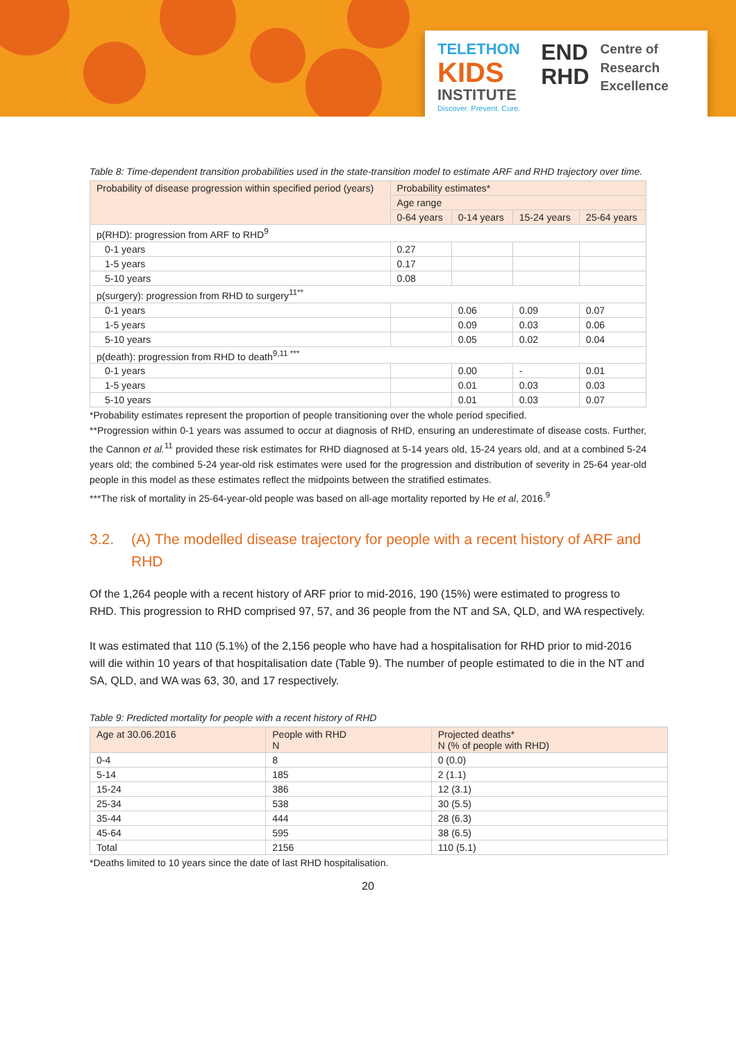TELETHON
KIDS
INSTITUTE
Discover. Prevent. Cure.
END
RHD
Centre of
Research
Excellence
Table 8: Time-dependent transition probabilities used in the state-transition model to estimate ARF and RHD trajectory over time.
| Probability of disease progression within specified period (years) | Probability estimates* | | | |
| --- | --- | --- | --- | --- |
| | Age range | | | |
| | 0-64 years | 0-14 years | 15-24 years | 25-64 years |
| p(RHD): progression from ARF to RHD<sup>9</sup> | | | | |
| 0-1 years | 0.27 | | | |
| 1-5 years | 0.17 | | | |
| 5-10 years | 0.08 | | | |
| p(surgery): progression from RHD to surgery<sup>11**</sup> | | | | |
| 0-1 years | | 0.06 | 0.09 | 0.07 |
| 1-5 years | | 0.09 | 0.03 | 0.06 |
| 5-10 years | | 0.05 | 0.02 | 0.04 |
| p(death): progression from RHD to death<sup>9,11 ***</sup> | | | | |
| 0-1 years | | 0.00 | - | 0.01 |
| 1-5 years | | 0.01 | 0.03 | 0.03 |
| 5-10 years | | 0.01 | 0.03 | 0.07 |
*Probability estimates represent the proportion of people transitioning over the whole period specified.
**Progression within 0-1 years was assumed to occur at diagnosis of RHD, ensuring an underestimate of disease costs. Further, the Cannon et al.<sup>11</sup> provided these risk estimates for RHD diagnosed at 5-14 years old, 15-24 years old, and at a combined 5-24 years old; the combined 5-24 year-old risk estimates were used for the progression and distribution of severity in 25-64 year-old people in this model as these estimates reflect the midpoints between the stratified estimates.
***The risk of mortality in 25-64-year-old people was based on all-age mortality reported by He et al, 2016.<sup>9</sup>
3.2. (A) The modelled disease trajectory for people with a recent history of ARF and RHD
Of the 1,264 people with a recent history of ARF prior to mid-2016, 190 (15%) were estimated to progress to RHD. This progression to RHD comprised 97, 57, and 36 people from the NT and SA, QLD, and WA respectively.
It was estimated that 110 (5.1%) of the 2,156 people who have had a hospitalisation for RHD prior to mid-2016 will die within 10 years of that hospitalisation date (Table 9). The number of people estimated to die in the NT and SA, QLD, and WA was 63, 30, and 17 respectively.
Table 9: Predicted mortality for people with a recent history of RHD
| Age at 30.06.2016 | People with RHD N | Projected deaths* N (% of people with RHD) |
| --- | --- | --- |
| 0-4 | 8 | 0 (0.0) |
| 5-14 | 185 | 2 (1.1) |
| 15-24 | 386 | 12 (3.1) |
| 25-34 | 538 | 30 (5.5) |
| 35-44 | 444 | 28 (6.3) |
| 45-64 | 595 | 38 (6.5) |
| Total | 2156 | 110 (5.1) |
*Deaths limited to 10 years since the date of last RHD hospitalisation.
20